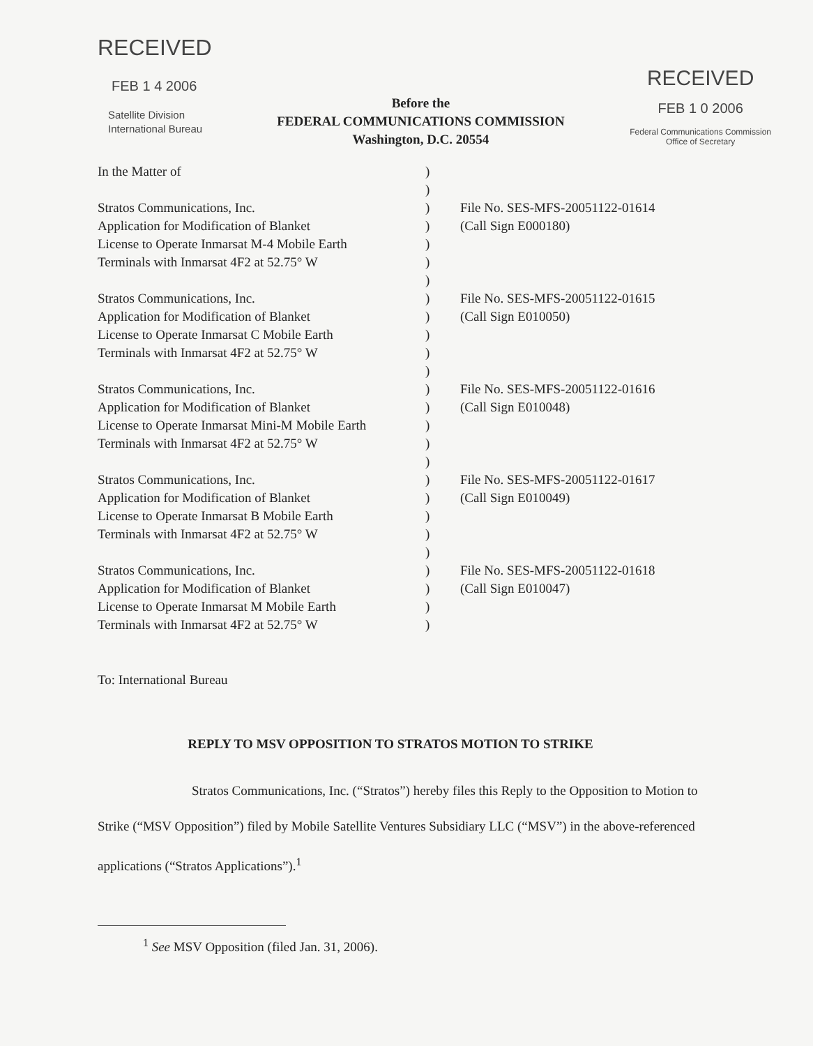RECEIVED
FEB 1 4 2006
Satellite Division
International Bureau
Before the
FEDERAL COMMUNICATIONS COMMISSION
Washington, D.C. 20554
RECEIVED
FEB 1 0 2006
Federal Communications Commission
Office of Secretary
| In the Matter of | ) | |
| | ) | |
| Stratos Communications, Inc. Application for Modification of Blanket License to Operate Inmarsat M-4 Mobile Earth Terminals with Inmarsat 4F2 at 52.75° W | ) ) ) ) ) | File No. SES-MFS-20051122-01614 (Call Sign E000180) |
| Stratos Communications, Inc. Application for Modification of Blanket License to Operate Inmarsat C Mobile Earth Terminals with Inmarsat 4F2 at 52.75° W | ) ) ) ) ) | File No. SES-MFS-20051122-01615 (Call Sign E010050) |
| Stratos Communications, Inc. Application for Modification of Blanket License to Operate Inmarsat Mini-M Mobile Earth Terminals with Inmarsat 4F2 at 52.75° W | ) ) ) ) ) | File No. SES-MFS-20051122-01616 (Call Sign E010048) |
| Stratos Communications, Inc. Application for Modification of Blanket License to Operate Inmarsat B Mobile Earth Terminals with Inmarsat 4F2 at 52.75° W | ) ) ) ) ) | File No. SES-MFS-20051122-01617 (Call Sign E010049) |
| Stratos Communications, Inc. Application for Modification of Blanket License to Operate Inmarsat M Mobile Earth Terminals with Inmarsat 4F2 at 52.75° W | ) ) ) ) | File No. SES-MFS-20051122-01618 (Call Sign E010047) |
To: International Bureau
REPLY TO MSV OPPOSITION TO STRATOS MOTION TO STRIKE
Stratos Communications, Inc. (“Stratos”) hereby files this Reply to the Opposition to Motion to Strike (“MSV Opposition”) filed by Mobile Satellite Ventures Subsidiary LLC (“MSV”) in the above-referenced applications (“Stratos Applications”).<sup>1</sup>
<sup>1</sup> See MSV Opposition (filed Jan. 31, 2006).